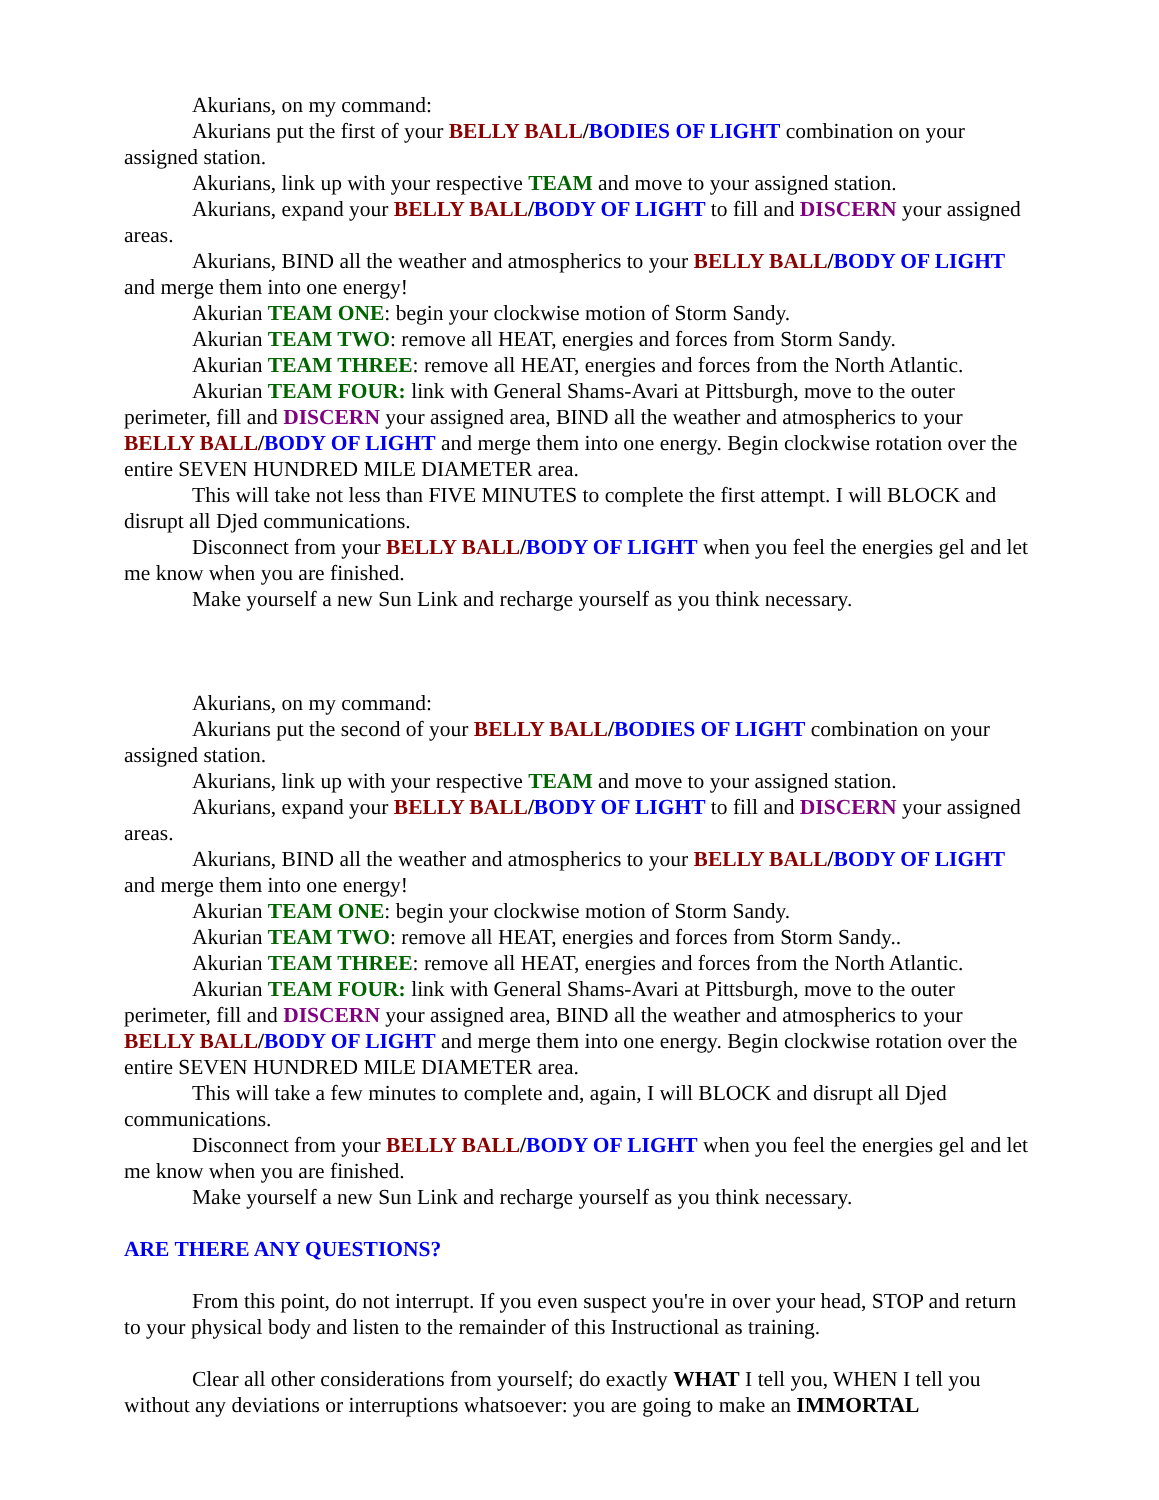Akurians, on my command:
Akurians put the first of your BELLY BALL/BODIES OF LIGHT combination on your assigned station.
Akurians, link up with your respective TEAM and move to your assigned station.
Akurians, expand your BELLY BALL/BODY OF LIGHT to fill and DISCERN your assigned areas.
Akurians, BIND all the weather and atmospherics to your BELLY BALL/BODY OF LIGHT and merge them into one energy!
Akurian TEAM ONE: begin your clockwise motion of Storm Sandy.
Akurian TEAM TWO: remove all HEAT, energies and forces from Storm Sandy.
Akurian TEAM THREE: remove all HEAT, energies and forces from the North Atlantic.
Akurian TEAM FOUR: link with General Shams-Avari at Pittsburgh, move to the outer perimeter, fill and DISCERN your assigned area, BIND all the weather and atmospherics to your BELLY BALL/BODY OF LIGHT and merge them into one energy. Begin clockwise rotation over the entire SEVEN HUNDRED MILE DIAMETER area.
This will take not less than FIVE MINUTES to complete the first attempt. I will BLOCK and disrupt all Djed communications.
Disconnect from your BELLY BALL/BODY OF LIGHT when you feel the energies gel and let me know when you are finished.
Make yourself a new Sun Link and recharge yourself as you think necessary.
Akurians, on my command:
Akurians put the second of your BELLY BALL/BODIES OF LIGHT combination on your assigned station.
Akurians, link up with your respective TEAM and move to your assigned station.
Akurians, expand your BELLY BALL/BODY OF LIGHT to fill and DISCERN your assigned areas.
Akurians, BIND all the weather and atmospherics to your BELLY BALL/BODY OF LIGHT and merge them into one energy!
Akurian TEAM ONE: begin your clockwise motion of Storm Sandy.
Akurian TEAM TWO: remove all HEAT, energies and forces from Storm Sandy..
Akurian TEAM THREE: remove all HEAT, energies and forces from the North Atlantic.
Akurian TEAM FOUR: link with General Shams-Avari at Pittsburgh, move to the outer perimeter, fill and DISCERN your assigned area, BIND all the weather and atmospherics to your BELLY BALL/BODY OF LIGHT and merge them into one energy. Begin clockwise rotation over the entire SEVEN HUNDRED MILE DIAMETER area.
This will take a few minutes to complete and, again, I will BLOCK and disrupt all Djed communications.
Disconnect from your BELLY BALL/BODY OF LIGHT when you feel the energies gel and let me know when you are finished.
Make yourself a new Sun Link and recharge yourself as you think necessary.
ARE THERE ANY QUESTIONS?
From this point, do not interrupt. If you even suspect you're in over your head, STOP and return to your physical body and listen to the remainder of this Instructional as training.
Clear all other considerations from yourself; do exactly WHAT I tell you, WHEN I tell you without any deviations or interruptions whatsoever: you are going to make an IMMORTAL